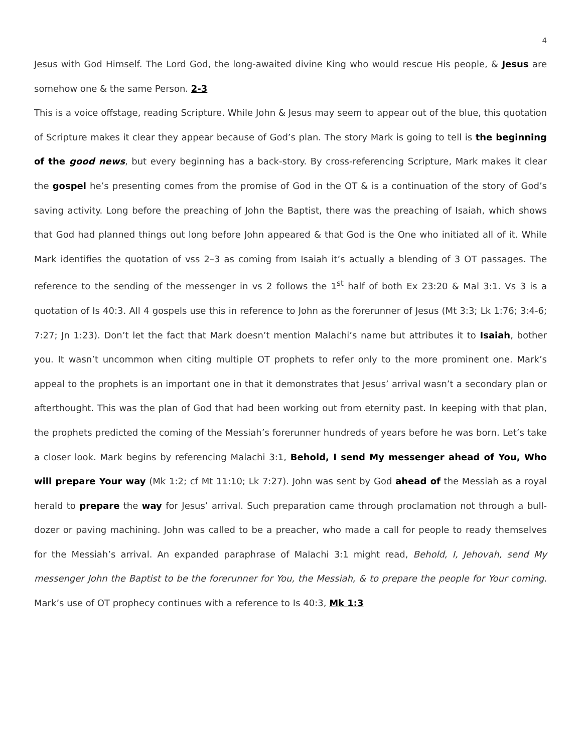4
Jesus with God Himself. The Lord God, the long-awaited divine King who would rescue His people, & Jesus are somehow one & the same Person. 2-3
This is a voice offstage, reading Scripture. While John & Jesus may seem to appear out of the blue, this quotation of Scripture makes it clear they appear because of God’s plan. The story Mark is going to tell is the beginning of the good news, but every beginning has a back-story. By cross-referencing Scripture, Mark makes it clear the gospel he’s presenting comes from the promise of God in the OT & is a continuation of the story of God’s saving activity. Long before the preaching of John the Baptist, there was the preaching of Isaiah, which shows that God had planned things out long before John appeared & that God is the One who initiated all of it. While Mark identifies the quotation of vss 2–3 as coming from Isaiah it’s actually a blending of 3 OT passages. The reference to the sending of the messenger in vs 2 follows the 1<sup>st</sup> half of both Ex 23:20 & Mal 3:1. Vs 3 is a quotation of Is 40:3. All 4 gospels use this in reference to John as the forerunner of Jesus (Mt 3:3; Lk 1:76; 3:4-6; 7:27; Jn 1:23). Don’t let the fact that Mark doesn’t mention Malachi’s name but attributes it to Isaiah, bother you. It wasn’t uncommon when citing multiple OT prophets to refer only to the more prominent one. Mark’s appeal to the prophets is an important one in that it demonstrates that Jesus’ arrival wasn’t a secondary plan or afterthought. This was the plan of God that had been working out from eternity past. In keeping with that plan, the prophets predicted the coming of the Messiah’s forerunner hundreds of years before he was born. Let’s take a closer look. Mark begins by referencing Malachi 3:1, Behold, I send My messenger ahead of You, Who will prepare Your way (Mk 1:2; cf Mt 11:10; Lk 7:27). John was sent by God ahead of the Messiah as a royal herald to prepare the way for Jesus’ arrival. Such preparation came through proclamation not through a bull-dozer or paving machining. John was called to be a preacher, who made a call for people to ready themselves for the Messiah’s arrival. An expanded paraphrase of Malachi 3:1 might read, Behold, I, Jehovah, send My messenger John the Baptist to be the forerunner for You, the Messiah, & to prepare the people for Your coming. Mark’s use of OT prophecy continues with a reference to Is 40:3, Mk 1:3